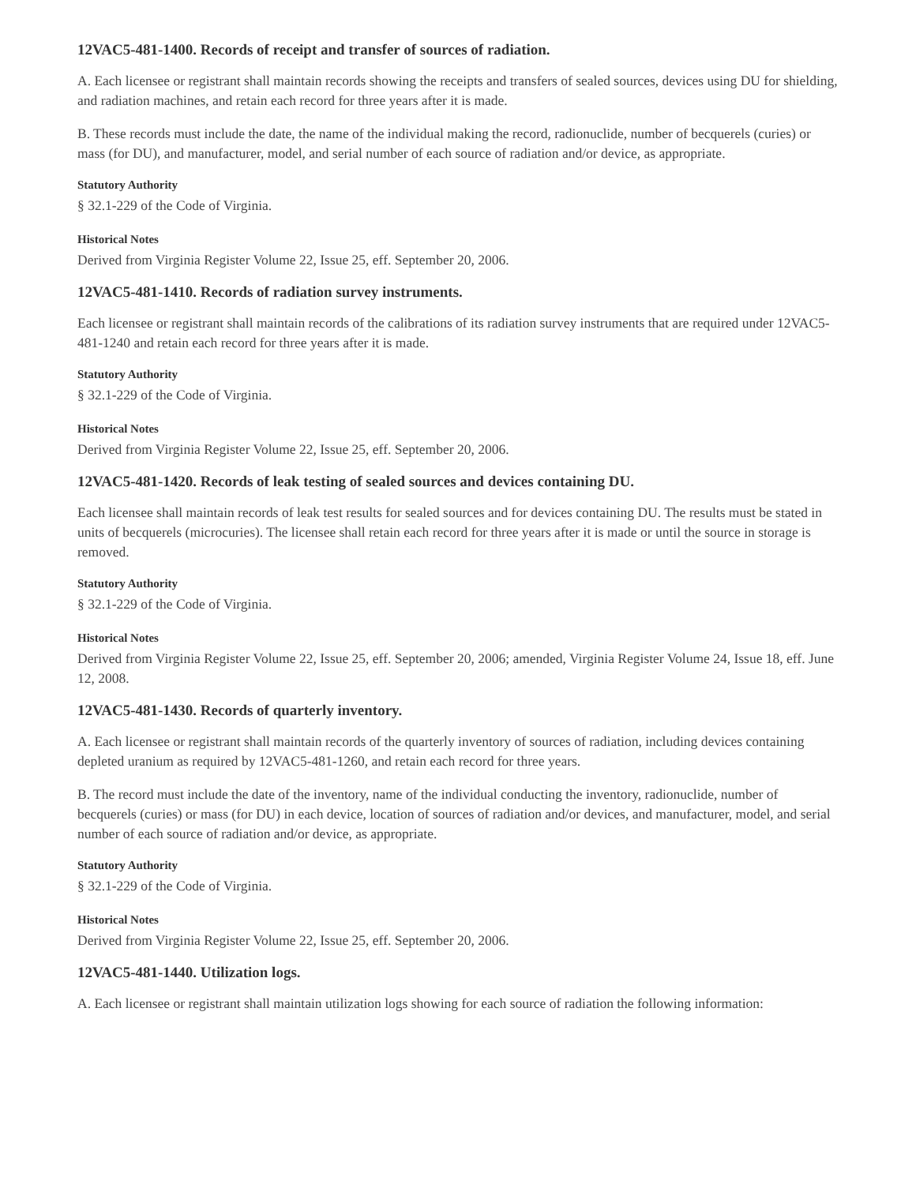12VAC5-481-1400. Records of receipt and transfer of sources of radiation.
A. Each licensee or registrant shall maintain records showing the receipts and transfers of sealed sources, devices using DU for shielding, and radiation machines, and retain each record for three years after it is made.
B. These records must include the date, the name of the individual making the record, radionuclide, number of becquerels (curies) or mass (for DU), and manufacturer, model, and serial number of each source of radiation and/or device, as appropriate.
Statutory Authority
§ 32.1-229 of the Code of Virginia.
Historical Notes
Derived from Virginia Register Volume 22, Issue 25, eff. September 20, 2006.
12VAC5-481-1410. Records of radiation survey instruments.
Each licensee or registrant shall maintain records of the calibrations of its radiation survey instruments that are required under 12VAC5-481-1240 and retain each record for three years after it is made.
Statutory Authority
§ 32.1-229 of the Code of Virginia.
Historical Notes
Derived from Virginia Register Volume 22, Issue 25, eff. September 20, 2006.
12VAC5-481-1420. Records of leak testing of sealed sources and devices containing DU.
Each licensee shall maintain records of leak test results for sealed sources and for devices containing DU. The results must be stated in units of becquerels (microcuries). The licensee shall retain each record for three years after it is made or until the source in storage is removed.
Statutory Authority
§ 32.1-229 of the Code of Virginia.
Historical Notes
Derived from Virginia Register Volume 22, Issue 25, eff. September 20, 2006; amended, Virginia Register Volume 24, Issue 18, eff. June 12, 2008.
12VAC5-481-1430. Records of quarterly inventory.
A. Each licensee or registrant shall maintain records of the quarterly inventory of sources of radiation, including devices containing depleted uranium as required by 12VAC5-481-1260, and retain each record for three years.
B. The record must include the date of the inventory, name of the individual conducting the inventory, radionuclide, number of becquerels (curies) or mass (for DU) in each device, location of sources of radiation and/or devices, and manufacturer, model, and serial number of each source of radiation and/or device, as appropriate.
Statutory Authority
§ 32.1-229 of the Code of Virginia.
Historical Notes
Derived from Virginia Register Volume 22, Issue 25, eff. September 20, 2006.
12VAC5-481-1440. Utilization logs.
A. Each licensee or registrant shall maintain utilization logs showing for each source of radiation the following information: